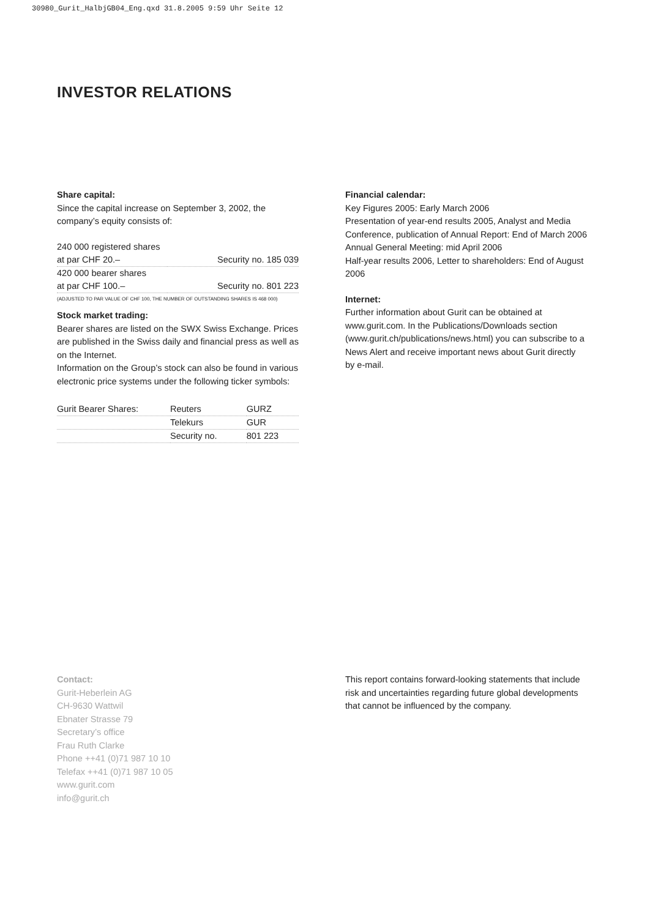30980_Gurit_HalbjGB04_Eng.qxd 31.8.2005 9:59 Uhr Seite 12
INVESTOR RELATIONS
Share capital:
Since the capital increase on September 3, 2002, the company’s equity consists of:
240 000 registered shares
| at par CHF 20.– | Security no. 185 039 |
| 420 000 bearer shares | |
| at par CHF 100.– | Security no. 801 223 |
(ADJUSTED TO PAR VALUE OF CHF 100, THE NUMBER OF OUTSTANDING SHARES IS 468 000)
Stock market trading:
Bearer shares are listed on the SWX Swiss Exchange. Prices are published in the Swiss daily and financial press as well as on the Internet.
Information on the Group’s stock can also be found in various electronic price systems under the following ticker symbols:
| Gurit Bearer Shares: | Reuters | GURZ |
| | Telekurs | GUR |
| | Security no. | 801 223 |
Financial calendar:
Key Figures 2005: Early March 2006
Presentation of year-end results 2005, Analyst and Media Conference, publication of Annual Report: End of March 2006
Annual General Meeting: mid April 2006
Half-year results 2006, Letter to shareholders: End of August 2006
Internet:
Further information about Gurit can be obtained at www.gurit.com. In the Publications/Downloads section (www.gurit.ch/publications/news.html) you can subscribe to a News Alert and receive important news about Gurit directly by e-mail.
Contact:
Gurit-Heberlein AG
CH-9630 Wattwil
Ebnater Strasse 79
Secretary’s office
Frau Ruth Clarke
Phone ++41 (0)71 987 10 10
Telefax ++41 (0)71 987 10 05
www.gurit.com
info@gurit.ch
This report contains forward-looking statements that include risk and uncertainties regarding future global developments that cannot be influenced by the company.